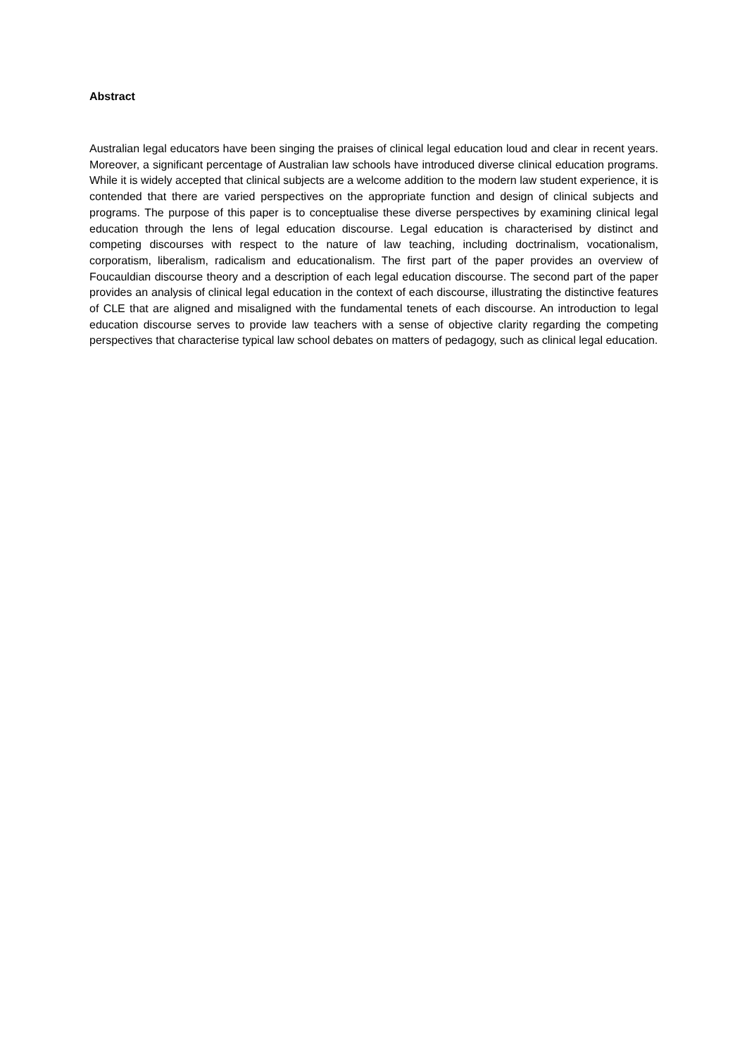Abstract
Australian legal educators have been singing the praises of clinical legal education loud and clear in recent years. Moreover, a significant percentage of Australian law schools have introduced diverse clinical education programs. While it is widely accepted that clinical subjects are a welcome addition to the modern law student experience, it is contended that there are varied perspectives on the appropriate function and design of clinical subjects and programs. The purpose of this paper is to conceptualise these diverse perspectives by examining clinical legal education through the lens of legal education discourse. Legal education is characterised by distinct and competing discourses with respect to the nature of law teaching, including doctrinalism, vocationalism, corporatism, liberalism, radicalism and educationalism. The first part of the paper provides an overview of Foucauldian discourse theory and a description of each legal education discourse. The second part of the paper provides an analysis of clinical legal education in the context of each discourse, illustrating the distinctive features of CLE that are aligned and misaligned with the fundamental tenets of each discourse. An introduction to legal education discourse serves to provide law teachers with a sense of objective clarity regarding the competing perspectives that characterise typical law school debates on matters of pedagogy, such as clinical legal education.